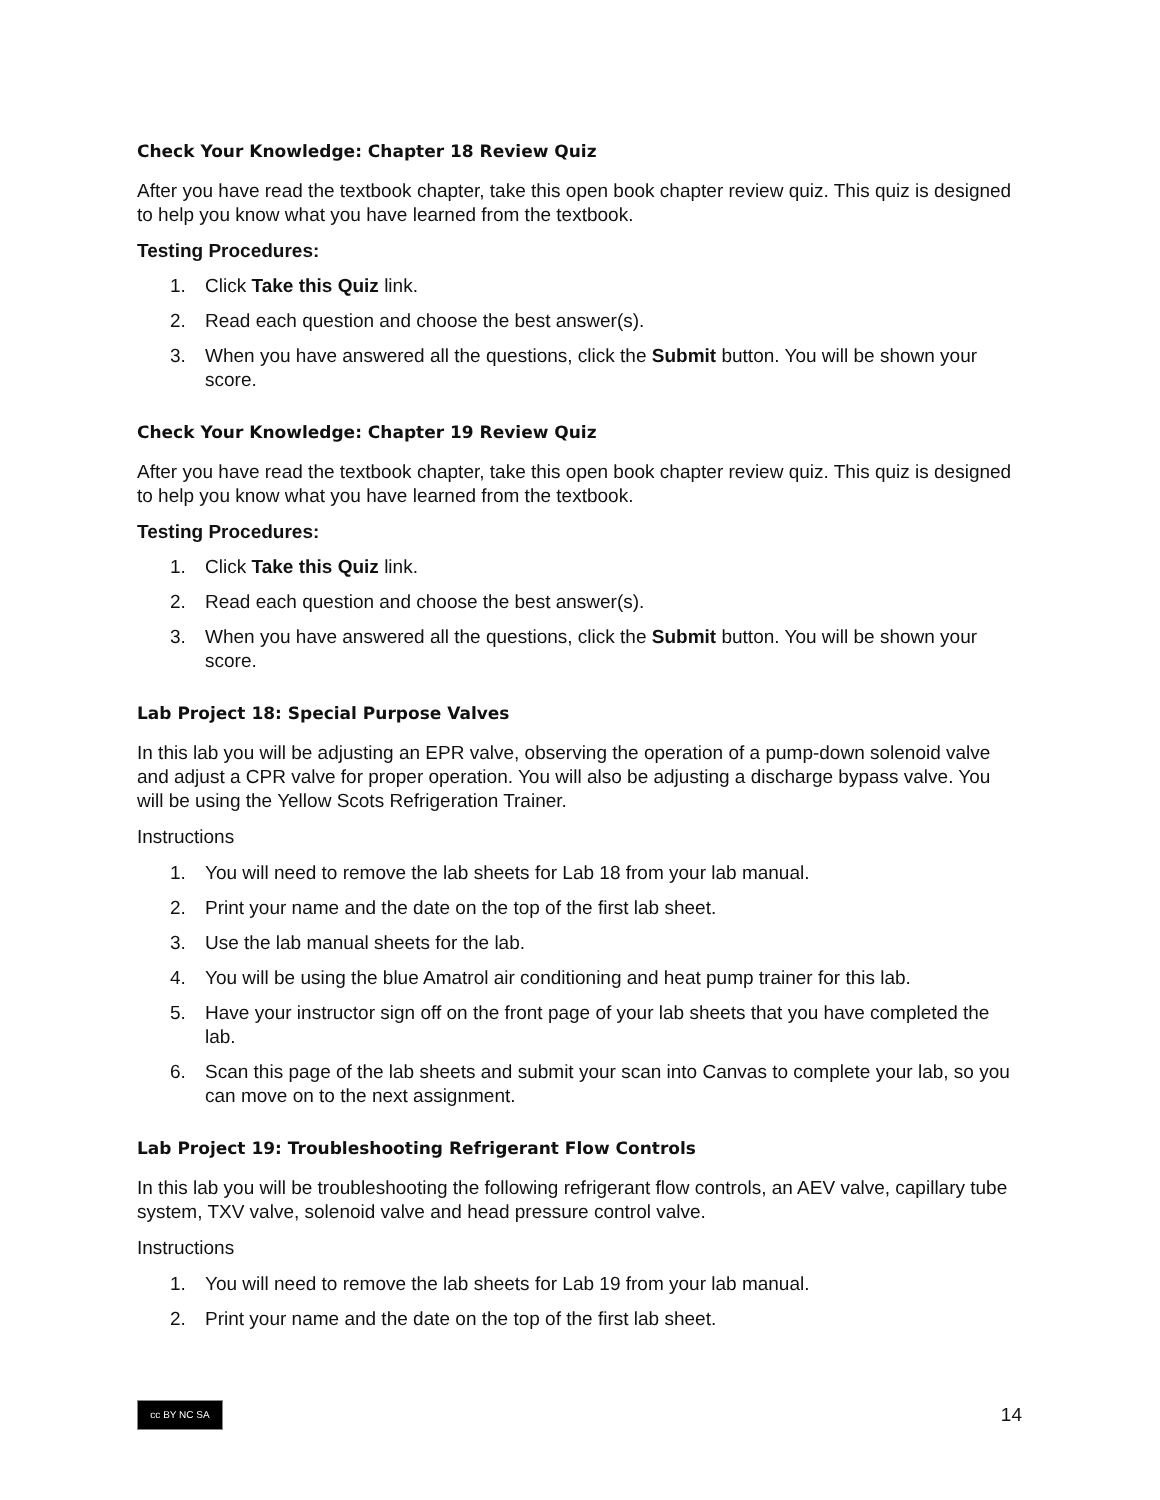Check Your Knowledge: Chapter 18 Review Quiz
After you have read the textbook chapter, take this open book chapter review quiz. This quiz is designed to help you know what you have learned from the textbook.
Testing Procedures:
1. Click Take this Quiz link.
2. Read each question and choose the best answer(s).
3. When you have answered all the questions, click the Submit button. You will be shown your score.
Check Your Knowledge: Chapter 19 Review Quiz
After you have read the textbook chapter, take this open book chapter review quiz. This quiz is designed to help you know what you have learned from the textbook.
Testing Procedures:
1. Click Take this Quiz link.
2. Read each question and choose the best answer(s).
3. When you have answered all the questions, click the Submit button. You will be shown your score.
Lab Project 18: Special Purpose Valves
In this lab you will be adjusting an EPR valve, observing the operation of a pump-down solenoid valve and adjust a CPR valve for proper operation. You will also be adjusting a discharge bypass valve. You will be using the Yellow Scots Refrigeration Trainer.
Instructions
1. You will need to remove the lab sheets for Lab 18 from your lab manual.
2. Print your name and the date on the top of the first lab sheet.
3. Use the lab manual sheets for the lab.
4. You will be using the blue Amatrol air conditioning and heat pump trainer for this lab.
5. Have your instructor sign off on the front page of your lab sheets that you have completed the lab.
6. Scan this page of the lab sheets and submit your scan into Canvas to complete your lab, so you can move on to the next assignment.
Lab Project 19: Troubleshooting Refrigerant Flow Controls
In this lab you will be troubleshooting the following refrigerant flow controls, an AEV valve, capillary tube system, TXV valve, solenoid valve and head pressure control valve.
Instructions
1. You will need to remove the lab sheets for Lab 19 from your lab manual.
2. Print your name and the date on the top of the first lab sheet.
cc BY NC SA
14